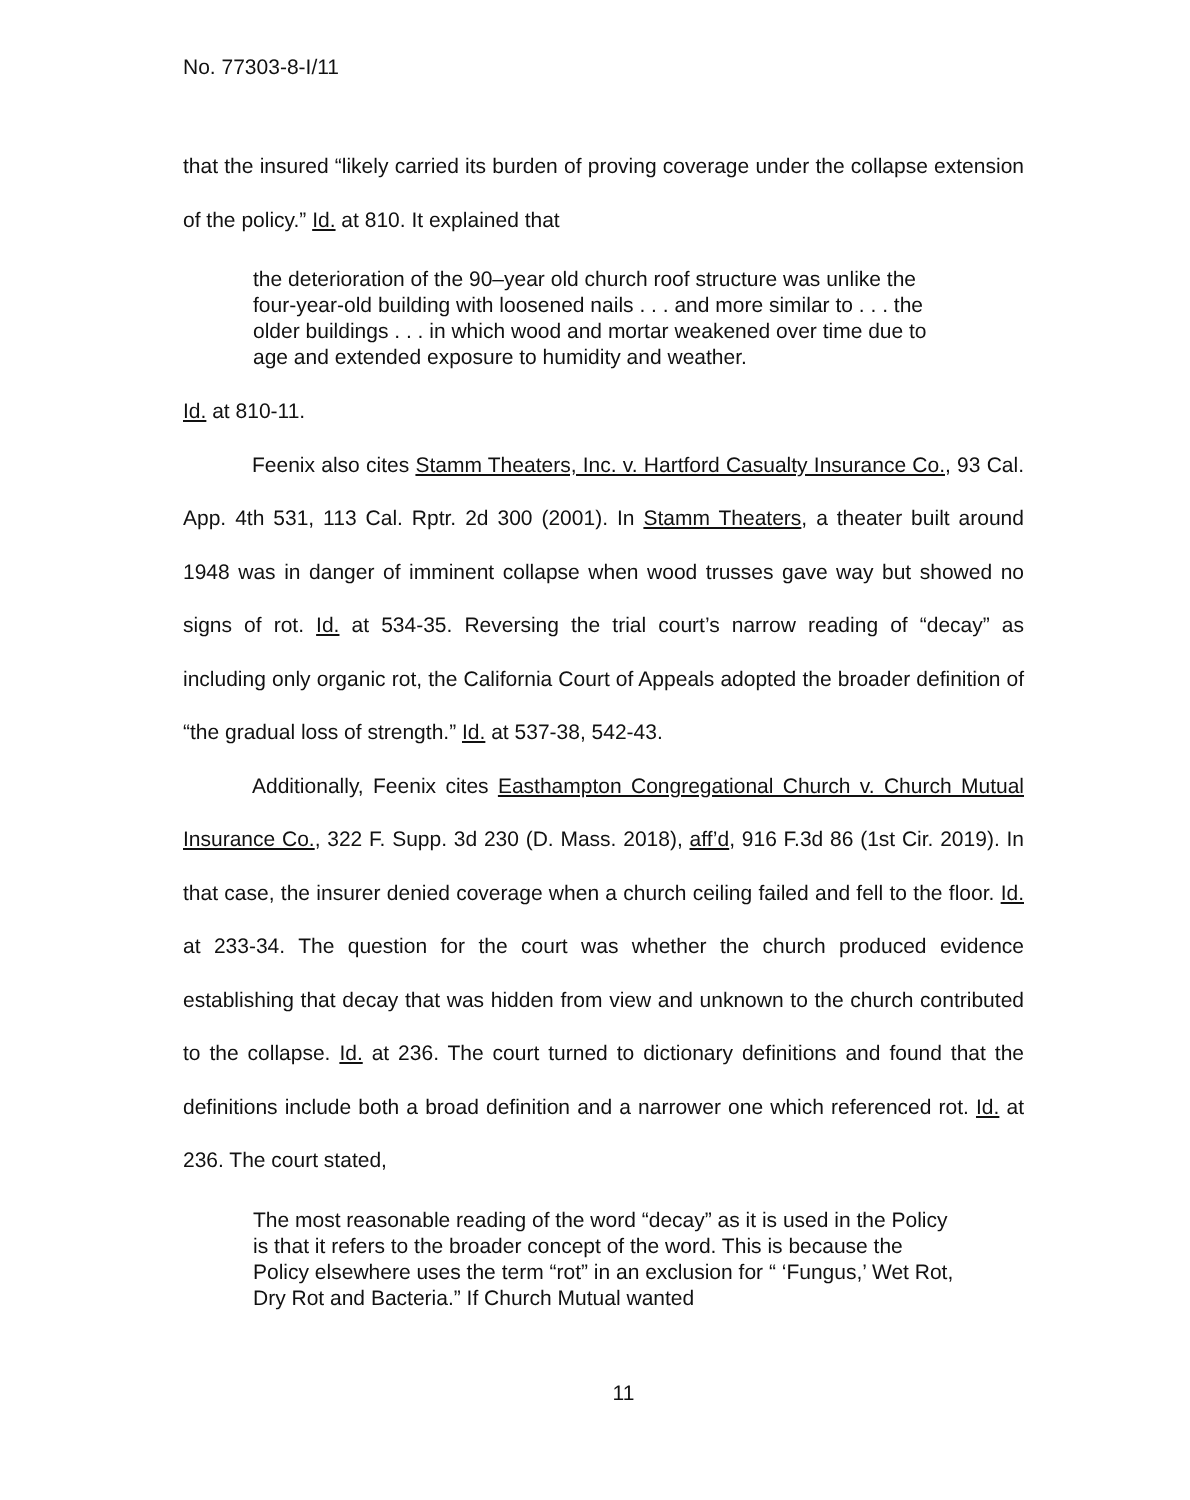No. 77303-8-I/11
that the insured “likely carried its burden of proving coverage under the collapse extension of the policy.” Id. at 810. It explained that
the deterioration of the 90–year old church roof structure was unlike the four-year-old building with loosened nails . . . and more similar to . . . the older buildings . . . in which wood and mortar weakened over time due to age and extended exposure to humidity and weather.
Id. at 810-11.
Feenix also cites Stamm Theaters, Inc. v. Hartford Casualty Insurance Co., 93 Cal. App. 4th 531, 113 Cal. Rptr. 2d 300 (2001). In Stamm Theaters, a theater built around 1948 was in danger of imminent collapse when wood trusses gave way but showed no signs of rot. Id. at 534-35. Reversing the trial court’s narrow reading of “decay” as including only organic rot, the California Court of Appeals adopted the broader definition of “the gradual loss of strength.” Id. at 537-38, 542-43.
Additionally, Feenix cites Easthampton Congregational Church v. Church Mutual Insurance Co., 322 F. Supp. 3d 230 (D. Mass. 2018), aff’d, 916 F.3d 86 (1st Cir. 2019). In that case, the insurer denied coverage when a church ceiling failed and fell to the floor. Id. at 233-34. The question for the court was whether the church produced evidence establishing that decay that was hidden from view and unknown to the church contributed to the collapse. Id. at 236. The court turned to dictionary definitions and found that the definitions include both a broad definition and a narrower one which referenced rot. Id. at 236. The court stated,
The most reasonable reading of the word “decay” as it is used in the Policy is that it refers to the broader concept of the word. This is because the Policy elsewhere uses the term “rot” in an exclusion for “ ‘Fungus,’ Wet Rot, Dry Rot and Bacteria.” If Church Mutual wanted
11